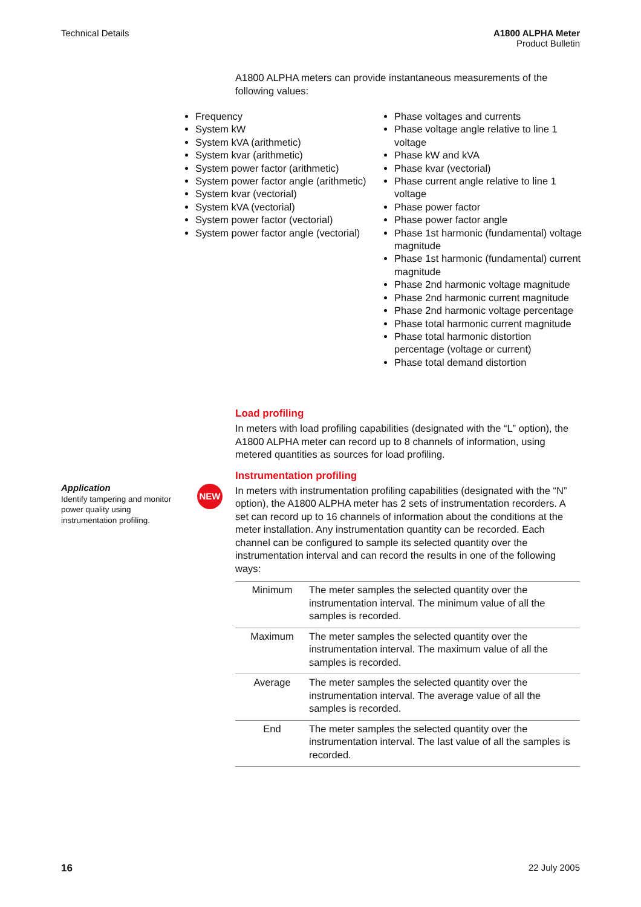Technical Details A1800 ALPHA Meter
Product Bulletin
A1800 ALPHA meters can provide instantaneous measurements of the following values:
Frequency
System kW
System kVA (arithmetic)
System kvar (arithmetic)
System power factor (arithmetic)
System power factor angle (arithmetic)
System kvar (vectorial)
System kVA (vectorial)
System power factor (vectorial)
System power factor angle (vectorial)
Phase voltages and currents
Phase voltage angle relative to line 1 voltage
Phase kW and kVA
Phase kvar (vectorial)
Phase current angle relative to line 1 voltage
Phase power factor
Phase power factor angle
Phase 1st harmonic (fundamental) voltage magnitude
Phase 1st harmonic (fundamental) current magnitude
Phase 2nd harmonic voltage magnitude
Phase 2nd harmonic current magnitude
Phase 2nd harmonic voltage percentage
Phase total harmonic current magnitude
Phase total harmonic distortion percentage (voltage or current)
Phase total demand distortion
Load profiling
In meters with load profiling capabilities (designated with the “L” option), the A1800 ALPHA meter can record up to 8 channels of information, using metered quantities as sources for load profiling.
Instrumentation profiling
In meters with instrumentation profiling capabilities (designated with the “N” option), the A1800 ALPHA meter has 2 sets of instrumentation recorders. A set can record up to 16 channels of information about the conditions at the meter installation. Any instrumentation quantity can be recorded. Each channel can be configured to sample its selected quantity over the instrumentation interval and can record the results in one of the following ways:
| Minimum | The meter samples the selected quantity over the instrumentation interval. The minimum value of all the samples is recorded. |
| Maximum | The meter samples the selected quantity over the instrumentation interval. The maximum value of all the samples is recorded. |
| Average | The meter samples the selected quantity over the instrumentation interval. The average value of all the samples is recorded. |
| End | The meter samples the selected quantity over the instrumentation interval. The last value of all the samples is recorded. |
Application
Identify tampering and monitor power quality using instrumentation profiling.
NEW
16 22 July 2005